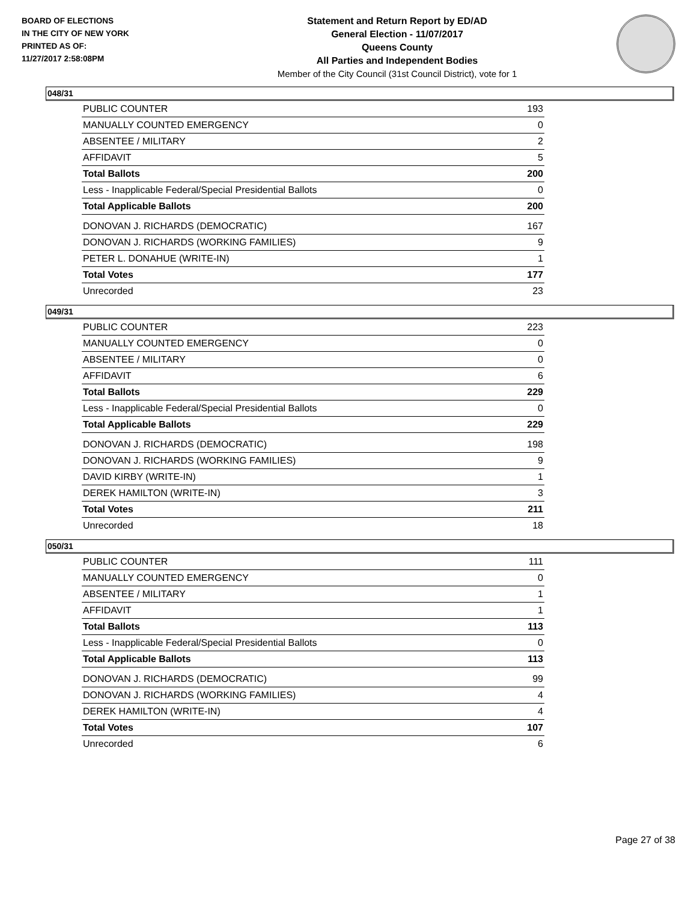BOARD OF ELECTIONS
IN THE CITY OF NEW YORK
PRINTED AS OF:
11/27/2017 2:58:08PM
Statement and Return Report by ED/AD
General Election - 11/07/2017
Queens County
All Parties and Independent Bodies
Member of the City Council (31st Council District), vote for 1
048/31
| PUBLIC COUNTER | 193 |
| MANUALLY COUNTED EMERGENCY | 0 |
| ABSENTEE / MILITARY | 2 |
| AFFIDAVIT | 5 |
| Total Ballots | 200 |
| Less - Inapplicable Federal/Special Presidential Ballots | 0 |
| Total Applicable Ballots | 200 |
| DONOVAN J. RICHARDS (DEMOCRATIC) | 167 |
| DONOVAN J. RICHARDS (WORKING FAMILIES) | 9 |
| PETER L. DONAHUE (WRITE-IN) | 1 |
| Total Votes | 177 |
| Unrecorded | 23 |
049/31
| PUBLIC COUNTER | 223 |
| MANUALLY COUNTED EMERGENCY | 0 |
| ABSENTEE / MILITARY | 0 |
| AFFIDAVIT | 6 |
| Total Ballots | 229 |
| Less - Inapplicable Federal/Special Presidential Ballots | 0 |
| Total Applicable Ballots | 229 |
| DONOVAN J. RICHARDS (DEMOCRATIC) | 198 |
| DONOVAN J. RICHARDS (WORKING FAMILIES) | 9 |
| DAVID KIRBY (WRITE-IN) | 1 |
| DEREK HAMILTON (WRITE-IN) | 3 |
| Total Votes | 211 |
| Unrecorded | 18 |
050/31
| PUBLIC COUNTER | 111 |
| MANUALLY COUNTED EMERGENCY | 0 |
| ABSENTEE / MILITARY | 1 |
| AFFIDAVIT | 1 |
| Total Ballots | 113 |
| Less - Inapplicable Federal/Special Presidential Ballots | 0 |
| Total Applicable Ballots | 113 |
| DONOVAN J. RICHARDS (DEMOCRATIC) | 99 |
| DONOVAN J. RICHARDS (WORKING FAMILIES) | 4 |
| DEREK HAMILTON (WRITE-IN) | 4 |
| Total Votes | 107 |
| Unrecorded | 6 |
Page 27 of 38